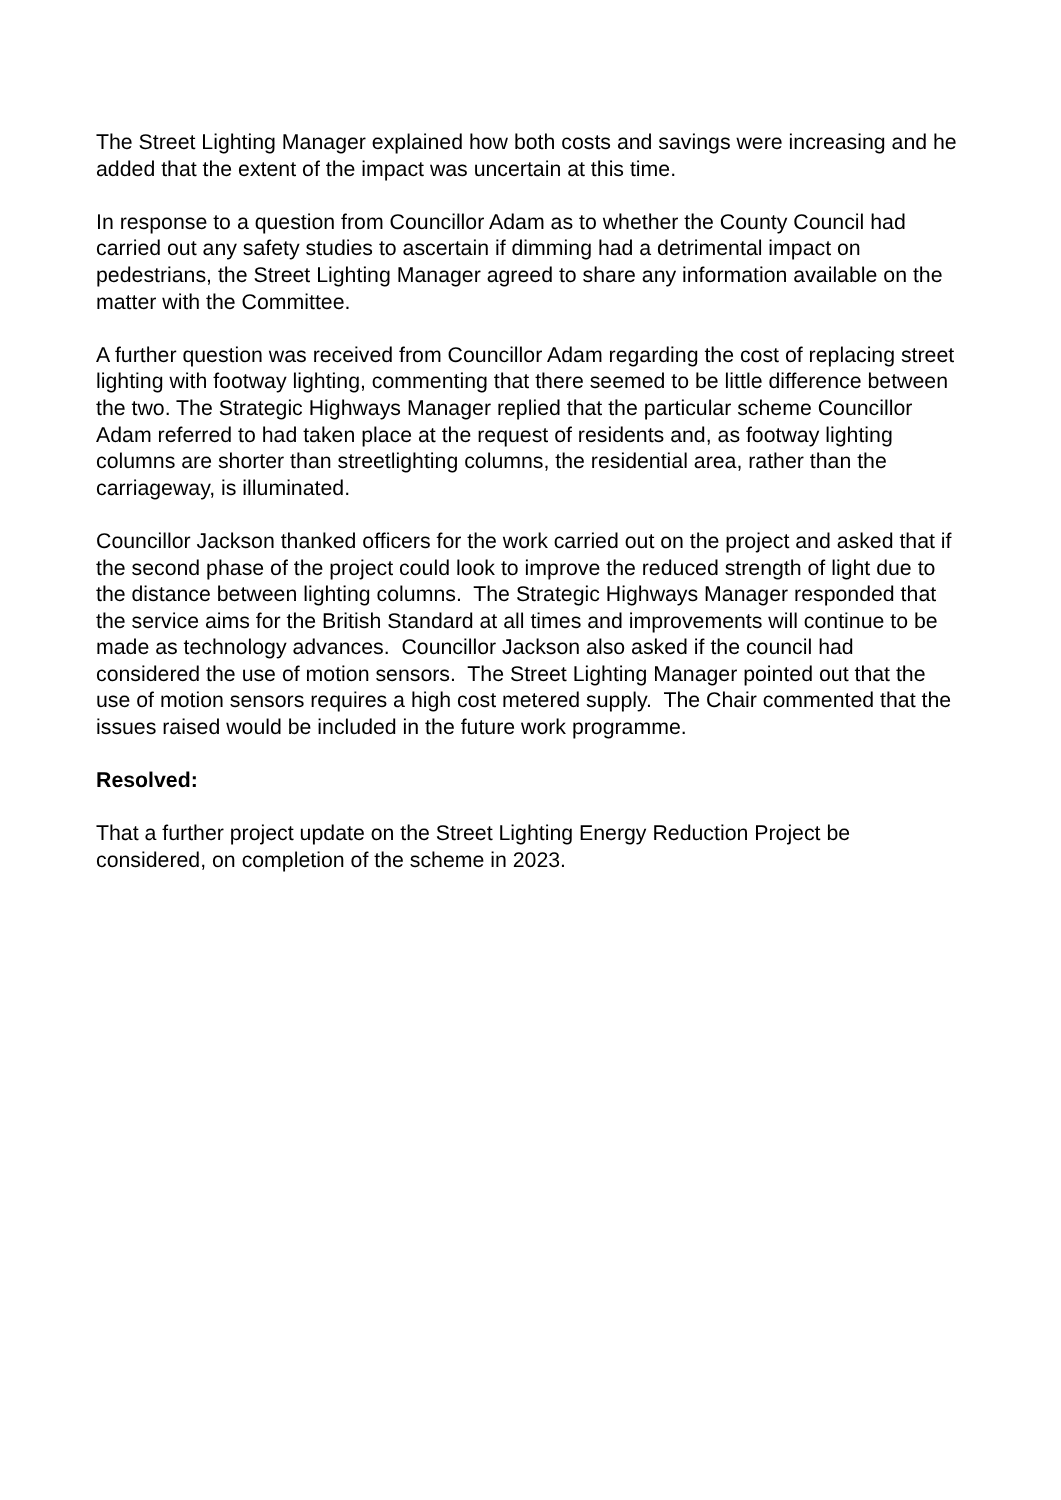The Street Lighting Manager explained how both costs and savings were increasing and he added that the extent of the impact was uncertain at this time.
In response to a question from Councillor Adam as to whether the County Council had carried out any safety studies to ascertain if dimming had a detrimental impact on pedestrians, the Street Lighting Manager agreed to share any information available on the matter with the Committee.
A further question was received from Councillor Adam regarding the cost of replacing street lighting with footway lighting, commenting that there seemed to be little difference between the two. The Strategic Highways Manager replied that the particular scheme Councillor Adam referred to had taken place at the request of residents and, as footway lighting columns are shorter than streetlighting columns, the residential area, rather than the carriageway, is illuminated.
Councillor Jackson thanked officers for the work carried out on the project and asked that if the second phase of the project could look to improve the reduced strength of light due to the distance between lighting columns. The Strategic Highways Manager responded that the service aims for the British Standard at all times and improvements will continue to be made as technology advances. Councillor Jackson also asked if the council had considered the use of motion sensors. The Street Lighting Manager pointed out that the use of motion sensors requires a high cost metered supply. The Chair commented that the issues raised would be included in the future work programme.
Resolved:
That a further project update on the Street Lighting Energy Reduction Project be considered, on completion of the scheme in 2023.